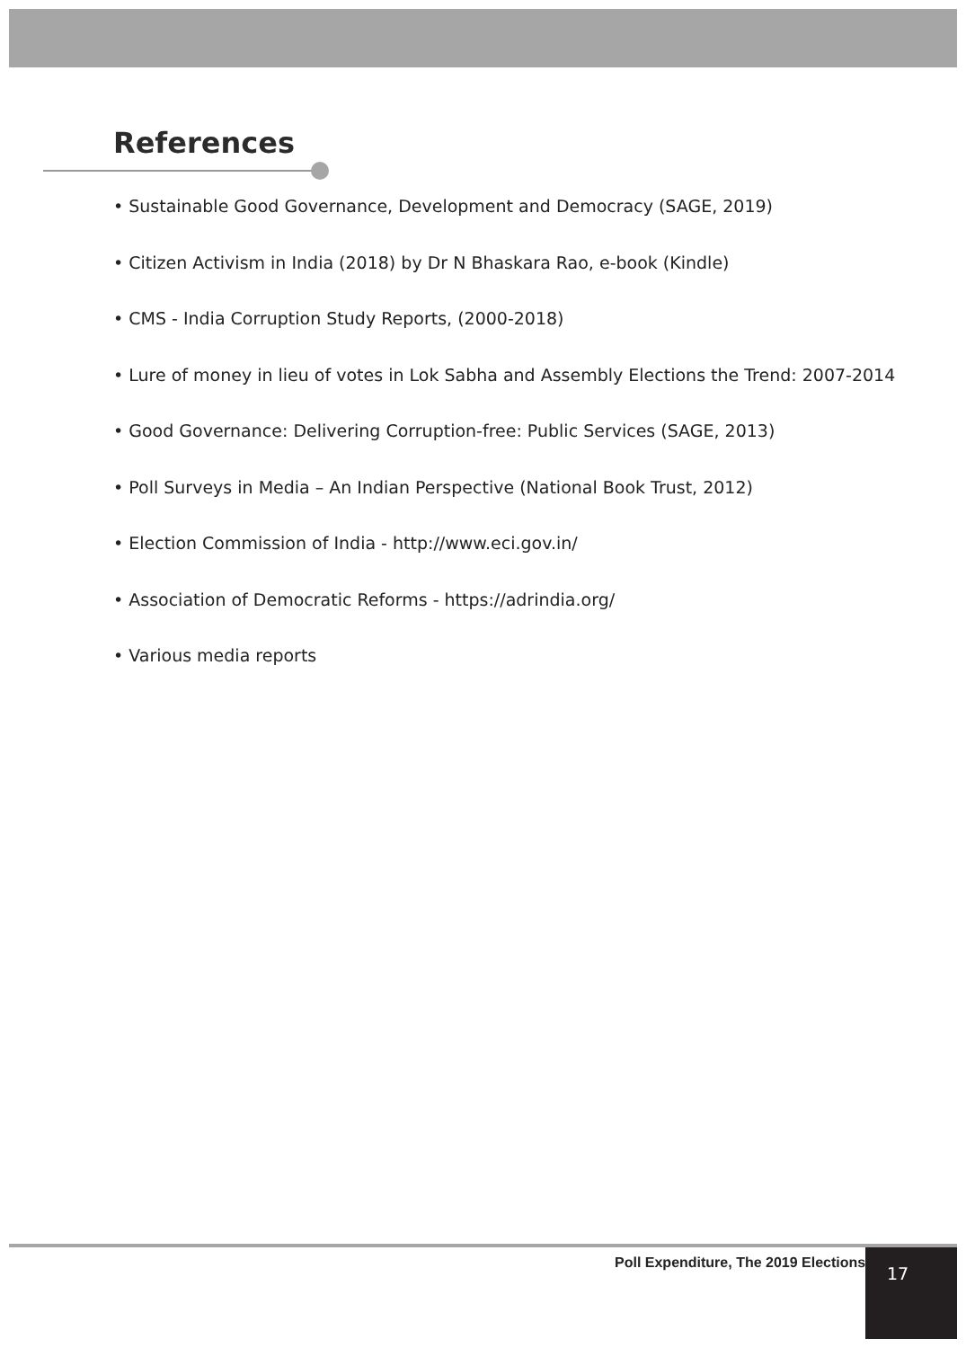References
• Sustainable Good Governance, Development and Democracy (SAGE, 2019)
• Citizen Activism in India (2018) by Dr N Bhaskara Rao, e-book (Kindle)
• CMS - India Corruption Study Reports, (2000-2018)
• Lure of money in lieu of votes in Lok Sabha and Assembly Elections the Trend: 2007-2014
• Good Governance: Delivering Corruption-free: Public Services (SAGE, 2013)
• Poll Surveys in Media – An Indian Perspective (National Book Trust, 2012)
• Election Commission of India - http://www.eci.gov.in/
• Association of Democratic Reforms - https://adrindia.org/
• Various media reports
Poll Expenditure, The 2019 Elections
17